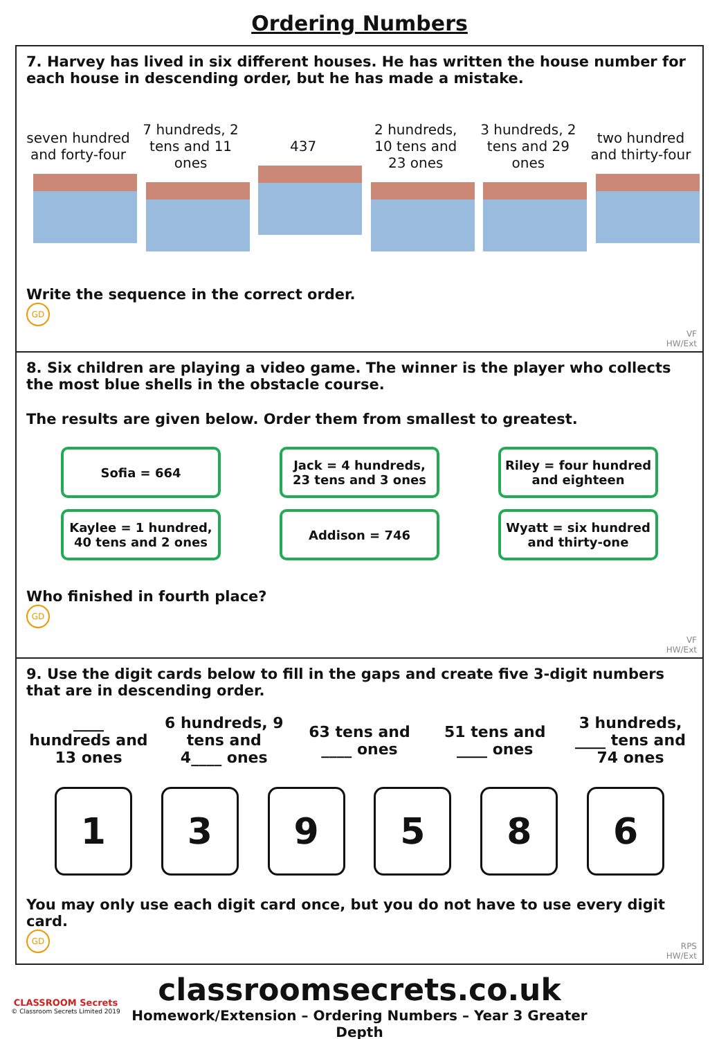Ordering Numbers
7. Harvey has lived in six different houses. He has written the house number for each house in descending order, but he has made a mistake.
seven hundred and forty-four
7 hundreds, 2 tens and 11 ones
437
2 hundreds, 10 tens and 23 ones
3 hundreds, 2 tens and 29 ones
two hundred and thirty-four
Write the sequence in the correct order.
GD
VF
HW/Ext
8. Six children are playing a video game. The winner is the player who collects the most blue shells in the obstacle course.
The results are given below. Order them from smallest to greatest.
Sofia = 664
Jack = 4 hundreds,
23 tens and 3 ones
Riley = four hundred
and eighteen
Kaylee = 1 hundred,
40 tens and 2 ones
Addison = 746
Wyatt = six hundred
and thirty-one
Who finished in fourth place?
GD
VF
HW/Ext
9. Use the digit cards below to fill in the gaps and create five 3-digit numbers that are in descending order.
____
hundreds and
13 ones
6 hundreds, 9
tens and
4____ ones
63 tens and
____ ones
51 tens and
____ ones
3 hundreds,
____ tens and
74 ones
1 3 9 5 8 6
You may only use each digit card once, but you do not have to use every digit card.
GD
RPS
HW/Ext
CLASSROOM Secrets
© Classroom Secrets Limited 2019
classroomsecrets.co.uk
Homework/Extension – Ordering Numbers – Year 3 Greater Depth